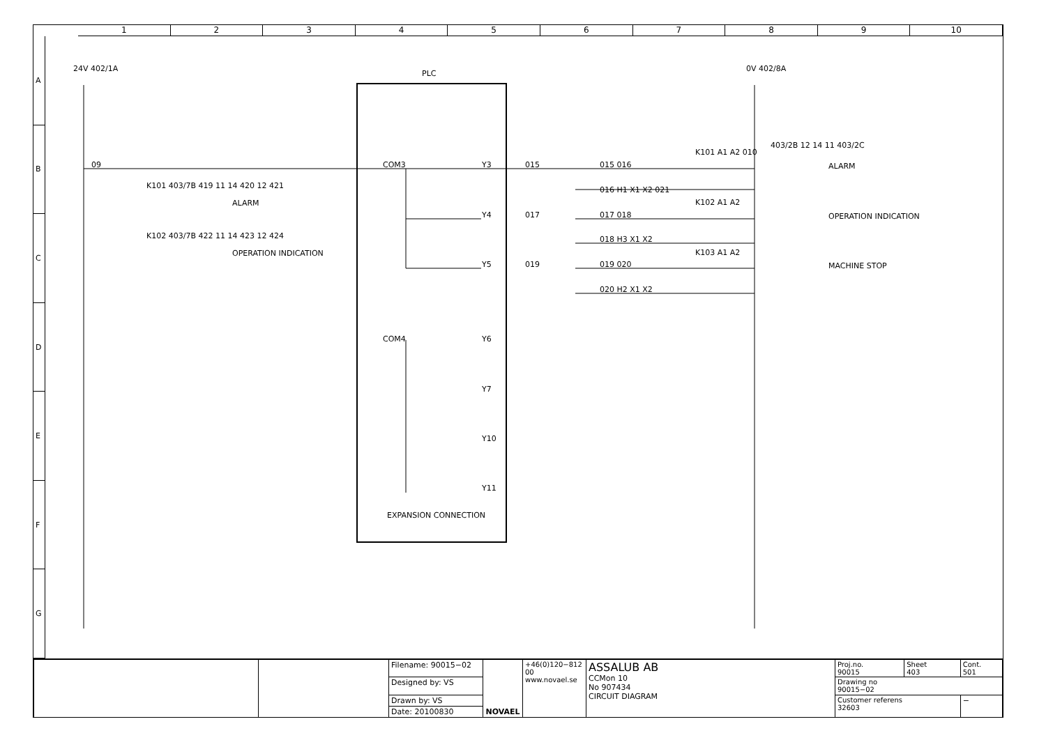1 2 3 4 5 6 7 8 9 10
A
B
C
D
E
F
G
PLC
24V 402/1A 0V 402/8A
09
K101 403/7B 419 11 14 420 12 421
ALARM
K102 403/7B 422 11 14 423 12 424
OPERATION INDICATION
COM3 Y3
Y4
Y5
COM4 Y6
Y7
Y10
Y11
EXPANSION CONNECTION
015
017
019
015 016
016 H1 X1 X2 021
K101 A1 A2 010
017 018
K102 A1 A2
018 H3 X1 X2
019 020
K103 A1 A2
020 H2 X1 X2
403/2B 12 14 11 403/2C
ALARM
OPERATION INDICATION
MACHINE STOP
| | | Filename: 90015−02 | NOVAEL | +46(0)120−812 00 www.novael.se | ASSALUB AB CCMon 10 No 907434 CIRCUIT DIAGRAM | Proj.no. 90015 | Sheet 403 | Cont. 501 |
| | | Designed by: VS | | | | Drawing no 90015−02 | | |
| | | Drawn by: VS | | | | Customer referens 32603 | | − |
| | | Date: 20100830 | | | | | | |